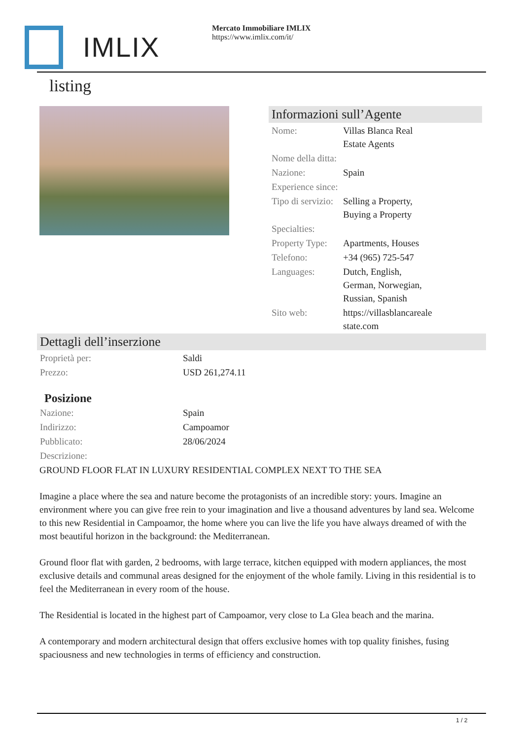IMLIX
Mercato Immobiliare IMLIX
https://www.imlix.com/it/
listing
Informazioni sull’Agente
| Nome: | Villas Blanca Real Estate Agents |
| Nome della ditta: | |
| Nazione: | Spain |
| Experience since: | |
| Tipo di servizio: | Selling a Property, Buying a Property |
| Specialties: | |
| Property Type: | Apartments, Houses |
| Telefono: | +34 (965) 725-547 |
| Languages: | Dutch, English, German, Norwegian, Russian, Spanish |
| Sito web: | https://villasblancareale state.com |
Dettagli dell’inserzione
| Proprietà per: | Saldi |
| Prezzo: | USD 261,274.11 |
Posizione
| Nazione: | Spain |
| Indirizzo: | Campoamor |
| Pubblicato: | 28/06/2024 |
| Descrizione: | |
GROUND FLOOR FLAT IN LUXURY RESIDENTIAL COMPLEX NEXT TO THE SEA
Imagine a place where the sea and nature become the protagonists of an incredible story: yours. Imagine an environment where you can give free rein to your imagination and live a thousand adventures by land sea. Welcome to this new Residential in Campoamor, the home where you can live the life you have always dreamed of with the most beautiful horizon in the background: the Mediterranean.
Ground floor flat with garden, 2 bedrooms, with large terrace, kitchen equipped with modern appliances, the most exclusive details and communal areas designed for the enjoyment of the whole family. Living in this residential is to feel the Mediterranean in every room of the house.
The Residential is located in the highest part of Campoamor, very close to La Glea beach and the marina.
A contemporary and modern architectural design that offers exclusive homes with top quality finishes, fusing spaciousness and new technologies in terms of efficiency and construction.
1 / 2